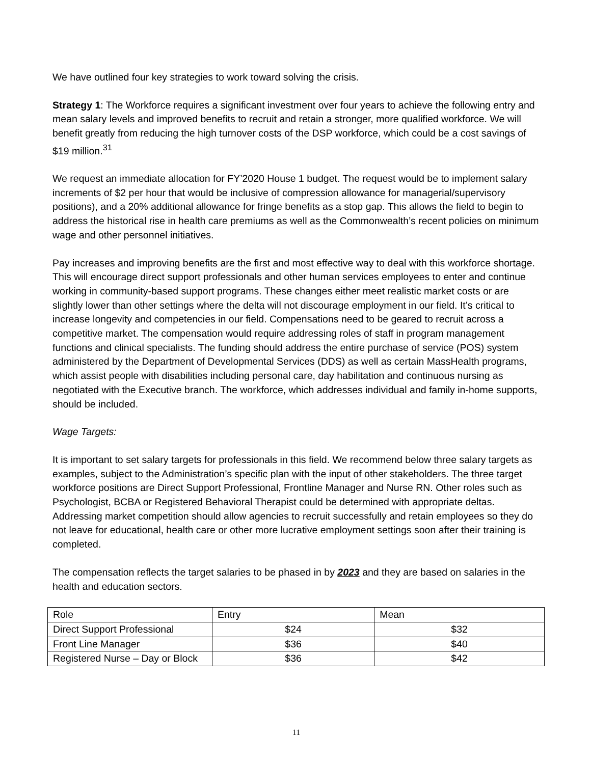We have outlined four key strategies to work toward solving the crisis.
Strategy 1: The Workforce requires a significant investment over four years to achieve the following entry and mean salary levels and improved benefits to recruit and retain a stronger, more qualified workforce. We will benefit greatly from reducing the high turnover costs of the DSP workforce, which could be a cost savings of $19 million.<sup>31</sup>
We request an immediate allocation for FY’2020 House 1 budget. The request would be to implement salary increments of $2 per hour that would be inclusive of compression allowance for managerial/supervisory positions), and a 20% additional allowance for fringe benefits as a stop gap. This allows the field to begin to address the historical rise in health care premiums as well as the Commonwealth’s recent policies on minimum wage and other personnel initiatives.
Pay increases and improving benefits are the first and most effective way to deal with this workforce shortage. This will encourage direct support professionals and other human services employees to enter and continue working in community-based support programs. These changes either meet realistic market costs or are slightly lower than other settings where the delta will not discourage employment in our field. It’s critical to increase longevity and competencies in our field. Compensations need to be geared to recruit across a competitive market. The compensation would require addressing roles of staff in program management functions and clinical specialists. The funding should address the entire purchase of service (POS) system administered by the Department of Developmental Services (DDS) as well as certain MassHealth programs, which assist people with disabilities including personal care, day habilitation and continuous nursing as negotiated with the Executive branch. The workforce, which addresses individual and family in-home supports, should be included.
Wage Targets:
It is important to set salary targets for professionals in this field. We recommend below three salary targets as examples, subject to the Administration’s specific plan with the input of other stakeholders. The three target workforce positions are Direct Support Professional, Frontline Manager and Nurse RN. Other roles such as Psychologist, BCBA or Registered Behavioral Therapist could be determined with appropriate deltas. Addressing market competition should allow agencies to recruit successfully and retain employees so they do not leave for educational, health care or other more lucrative employment settings soon after their training is completed.
The compensation reflects the target salaries to be phased in by 2023 and they are based on salaries in the health and education sectors.
| Role | Entry | Mean |
| Direct Support Professional | $24 | $32 |
| Front Line Manager | $36 | $40 |
| Registered Nurse – Day or Block | $36 | $42 |
11